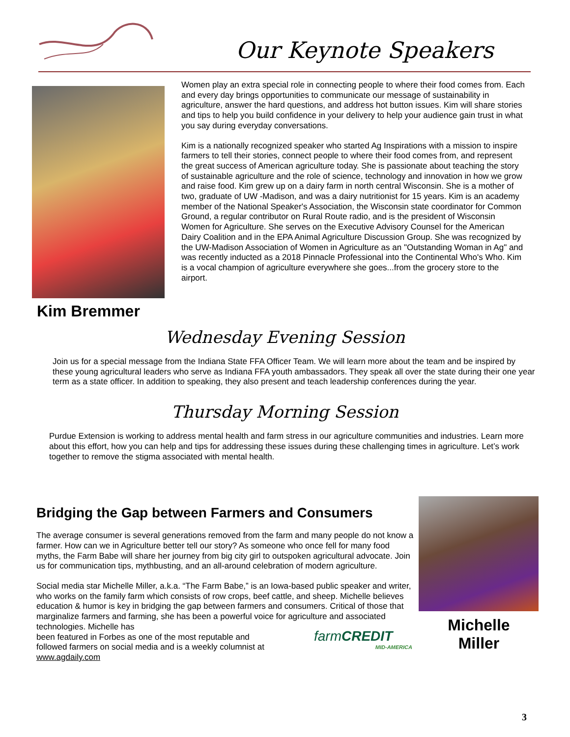Our Keynote Speakers
Kim Bremmer
Women play an extra special role in connecting people to where their food comes from. Each and every day brings opportunities to communicate our message of sustainability in agriculture, answer the hard questions, and address hot button issues. Kim will share stories and tips to help you build confidence in your delivery to help your audience gain trust in what you say during everyday conversations.
Kim is a nationally recognized speaker who started Ag Inspirations with a mission to inspire farmers to tell their stories, connect people to where their food comes from, and represent the great success of American agriculture today. She is passionate about teaching the story of sustainable agriculture and the role of science, technology and innovation in how we grow and raise food. Kim grew up on a dairy farm in north central Wisconsin. She is a mother of two, graduate of UW -Madison, and was a dairy nutritionist for 15 years. Kim is an academy member of the National Speaker's Association, the Wisconsin state coordinator for Common Ground, a regular contributor on Rural Route radio, and is the president of Wisconsin Women for Agriculture. She serves on the Executive Advisory Counsel for the American Dairy Coalition and in the EPA Animal Agriculture Discussion Group. She was recognized by the UW-Madison Association of Women in Agriculture as an "Outstanding Woman in Ag" and was recently inducted as a 2018 Pinnacle Professional into the Continental Who's Who. Kim is a vocal champion of agriculture everywhere she goes...from the grocery store to the airport.
Wednesday Evening Session
Join us for a special message from the Indiana State FFA Officer Team. We will learn more about the team and be inspired by these young agricultural leaders who serve as Indiana FFA youth ambassadors. They speak all over the state during their one year term as a state officer. In addition to speaking, they also present and teach leadership conferences during the year.
Thursday Morning Session
Purdue Extension is working to address mental health and farm stress in our agriculture communities and industries. Learn more about this effort, how you can help and tips for addressing these issues during these challenging times in agriculture. Let’s work together to remove the stigma associated with mental health.
Bridging the Gap between Farmers and Consumers
The average consumer is several generations removed from the farm and many people do not know a farmer. How can we in Agriculture better tell our story? As someone who once fell for many food myths, the Farm Babe will share her journey from big city girl to outspoken agricultural advocate. Join us for communication tips, mythbusting, and an all-around celebration of modern agriculture.
Social media star Michelle Miller, a.k.a. “The Farm Babe,” is an Iowa-based public speaker and writer, who works on the family farm which consists of row crops, beef cattle, and sheep. Michelle believes education & humor is key in bridging the gap between farmers and consumers. Critical of those that marginalize farmers and farming, she has been a powerful voice for agriculture and associated technologies. Michelle has
been featured in Forbes as one of the most reputable and
followed farmers on social media and is a weekly columnist at
www.agdaily.com
farmCREDIT
MID-AMERICA
Michelle
Miller
3